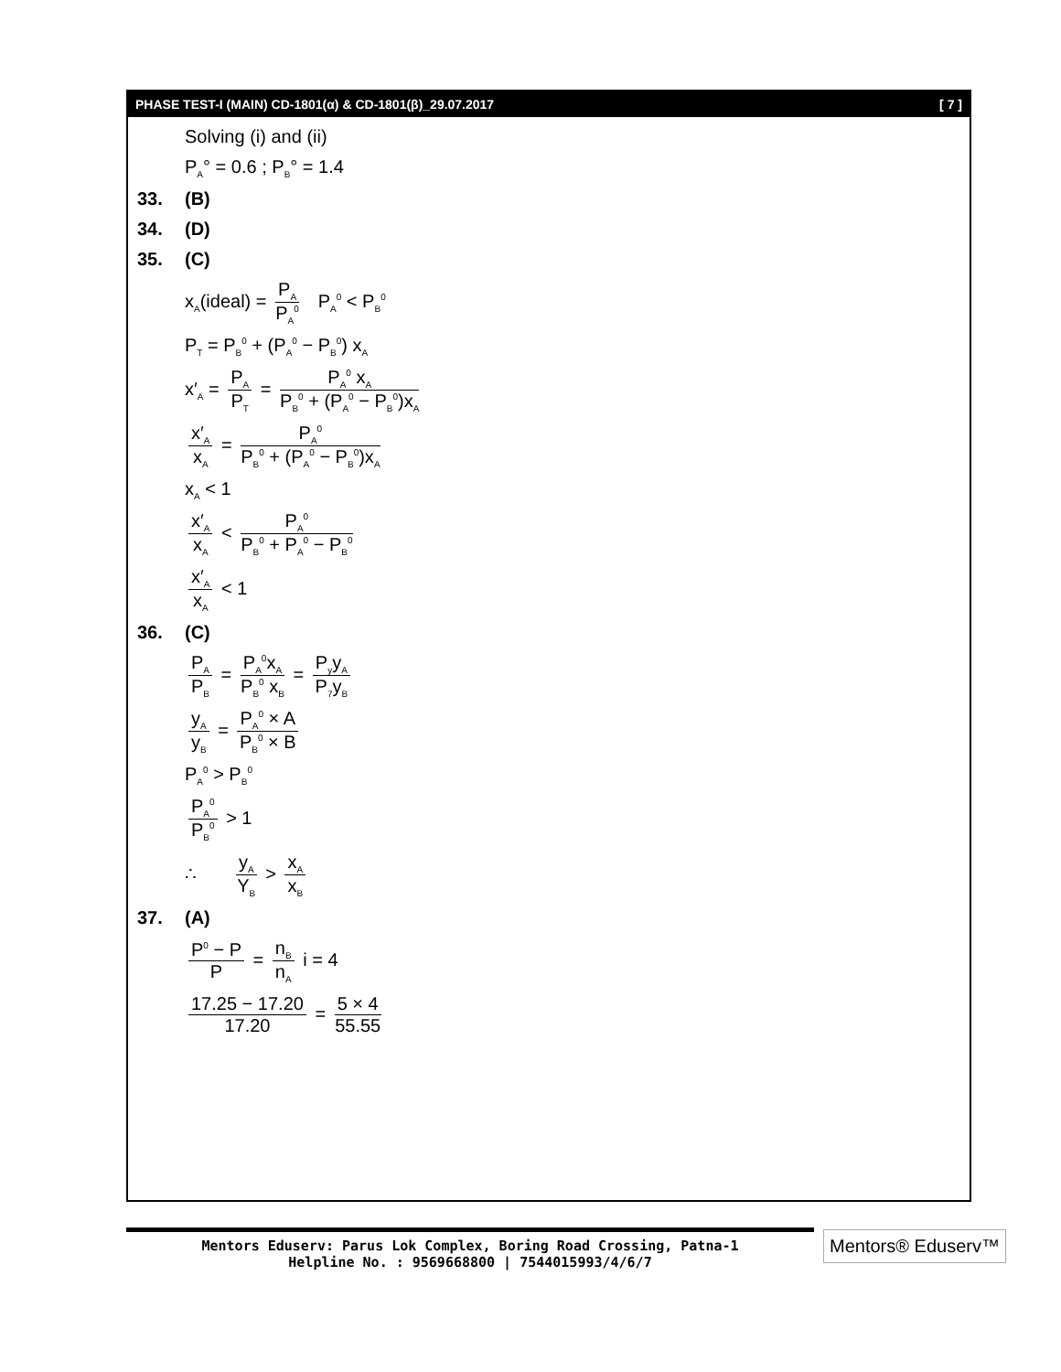PHASE TEST-I (MAIN) CD-1801(α) & CD-1801(β)_29.07.2017 [ 7 ]
Solving (i) and (ii)
P<sub>A</sub>° = 0.6 ; P<sub>B</sub>° = 1.4
33. (B)
34. (D)
35. (C)
x<sub>A</sub>(ideal) = P<sub>A</sub> P<sub>A</sub><sup>0</sup> P<sub>A</sub><sup>0</sup> < P<sub>B</sub><sup>0</sup>
P<sub>T</sub> = P<sub>B</sub><sup>0</sup> + (P<sub>A</sub><sup>0</sup> − P<sub>B</sub><sup>0</sup>) x<sub>A</sub>
x′<sub>A</sub> = P<sub>A</sub> P<sub>T</sub> = P<sub>A</sub><sup>0</sup> x<sub>A</sub> P<sub>B</sub><sup>0</sup> + (P<sub>A</sub><sup>0</sup> − P<sub>B</sub><sup>0</sup>)x<sub>A</sub>
x′<sub>A</sub> x<sub>A</sub> = P<sub>A</sub><sup>0</sup> P<sub>B</sub><sup>0</sup> + (P<sub>A</sub><sup>0</sup> − P<sub>B</sub><sup>0</sup>)x<sub>A</sub>
x<sub>A</sub> < 1
x′<sub>A</sub> x<sub>A</sub> < P<sub>A</sub><sup>0</sup> P<sub>B</sub><sup>0</sup> + P<sub>A</sub><sup>0</sup> − P<sub>B</sub><sup>0</sup>
x′<sub>A</sub> x<sub>A</sub> < 1
36. (C)
P<sub>A</sub> P<sub>B</sub> = P<sub>A</sub><sup>0</sup>x<sub>A</sub> P<sub>B</sub><sup>0</sup> x<sub>B</sub> = P<sub>y</sub>y<sub>A</sub> P<sub>7</sub>y<sub>B</sub>
y<sub>A</sub> y<sub>B</sub> = P<sub>A</sub><sup>0</sup> × A P<sub>B</sub><sup>0</sup> × B
P<sub>A</sub><sup>0</sup> > P<sub>B</sub><sup>0</sup>
P<sub>A</sub><sup>0</sup> P<sub>B</sub><sup>0</sup> > 1
∴ y<sub>A</sub> Y<sub>B</sub> > x<sub>A</sub> x<sub>B</sub>
37. (A)
P<sup>0</sup> − P P = n<sub>B</sub> n<sub>A</sub> i = 4
17.25 − 17.20 17.20 = 5 × 4 55.55
Mentors Eduserv: Parus Lok Complex, Boring Road Crossing, Patna-1
Helpline No. : 9569668800 | 7544015993/4/6/7
Mentors® Eduserv™